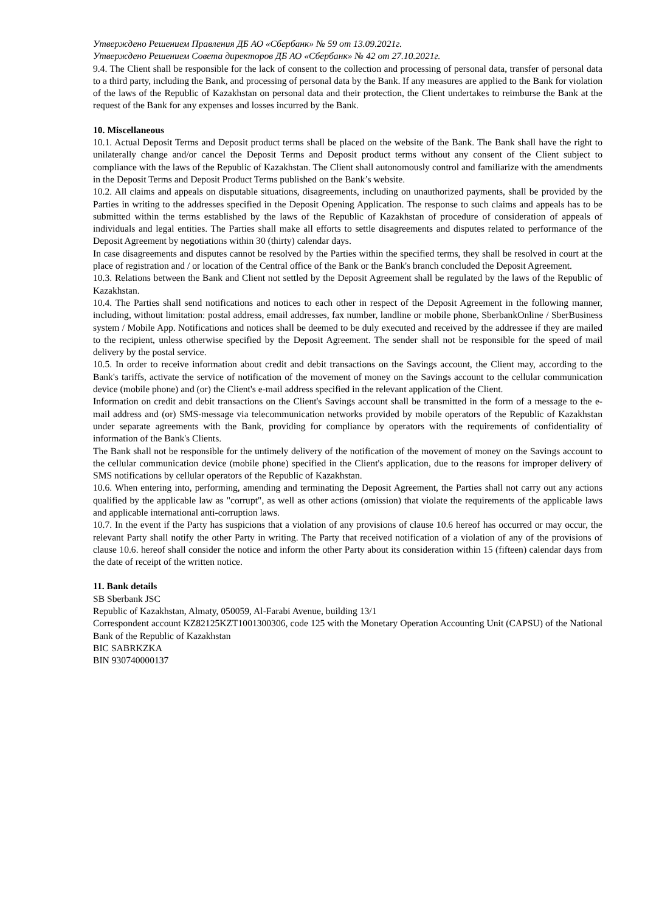Утверждено Решением Правления ДБ АО «Сбербанк» № 59 от 13.09.2021г.
Утверждено Решением Совета директоров ДБ АО «Сбербанк» № 42 от 27.10.2021г.
9.4. The Client shall be responsible for the lack of consent to the collection and processing of personal data, transfer of personal data to a third party, including the Bank, and processing of personal data by the Bank. If any measures are applied to the Bank for violation of the laws of the Republic of Kazakhstan on personal data and their protection, the Client undertakes to reimburse the Bank at the request of the Bank for any expenses and losses incurred by the Bank.
10. Miscellaneous
10.1. Actual Deposit Terms and Deposit product terms shall be placed on the website of the Bank. The Bank shall have the right to unilaterally change and/or cancel the Deposit Terms and Deposit product terms without any consent of the Client subject to compliance with the laws of the Republic of Kazakhstan. The Client shall autonomously control and familiarize with the amendments in the Deposit Terms and Deposit Product Terms published on the Bank’s website.
10.2. All claims and appeals on disputable situations, disagreements, including on unauthorized payments, shall be provided by the Parties in writing to the addresses specified in the Deposit Opening Application. The response to such claims and appeals has to be submitted within the terms established by the laws of the Republic of Kazakhstan of procedure of consideration of appeals of individuals and legal entities. The Parties shall make all efforts to settle disagreements and disputes related to performance of the Deposit Agreement by negotiations within 30 (thirty) calendar days.
In case disagreements and disputes cannot be resolved by the Parties within the specified terms, they shall be resolved in court at the place of registration and / or location of the Central office of the Bank or the Bank's branch concluded the Deposit Agreement.
10.3. Relations between the Bank and Client not settled by the Deposit Agreement shall be regulated by the laws of the Republic of Kazakhstan.
10.4. The Parties shall send notifications and notices to each other in respect of the Deposit Agreement in the following manner, including, without limitation: postal address, email addresses, fax number, landline or mobile phone, SberbankOnline / SberBusiness system / Mobile App. Notifications and notices shall be deemed to be duly executed and received by the addressee if they are mailed to the recipient, unless otherwise specified by the Deposit Agreement. The sender shall not be responsible for the speed of mail delivery by the postal service.
10.5. In order to receive information about credit and debit transactions on the Savings account, the Client may, according to the Bank's tariffs, activate the service of notification of the movement of money on the Savings account to the cellular communication device (mobile phone) and (or) the Client's e-mail address specified in the relevant application of the Client.
Information on credit and debit transactions on the Client's Savings account shall be transmitted in the form of a message to the e-mail address and (or) SMS-message via telecommunication networks provided by mobile operators of the Republic of Kazakhstan under separate agreements with the Bank, providing for compliance by operators with the requirements of confidentiality of information of the Bank's Clients.
The Bank shall not be responsible for the untimely delivery of the notification of the movement of money on the Savings account to the cellular communication device (mobile phone) specified in the Client's application, due to the reasons for improper delivery of SMS notifications by cellular operators of the Republic of Kazakhstan.
10.6. When entering into, performing, amending and terminating the Deposit Agreement, the Parties shall not carry out any actions qualified by the applicable law as "corrupt", as well as other actions (omission) that violate the requirements of the applicable laws and applicable international anti-corruption laws.
10.7. In the event if the Party has suspicions that a violation of any provisions of clause 10.6 hereof has occurred or may occur, the relevant Party shall notify the other Party in writing. The Party that received notification of a violation of any of the provisions of clause 10.6. hereof shall consider the notice and inform the other Party about its consideration within 15 (fifteen) calendar days from the date of receipt of the written notice.
11. Bank details
SB Sberbank JSC
Republic of Kazakhstan, Almaty, 050059, Al-Farabi Avenue, building 13/1
Correspondent account KZ82125KZT1001300306, code 125 with the Monetary Operation Accounting Unit (CAPSU) of the National Bank of the Republic of Kazakhstan
BIC SABRKZKA
BIN 930740000137